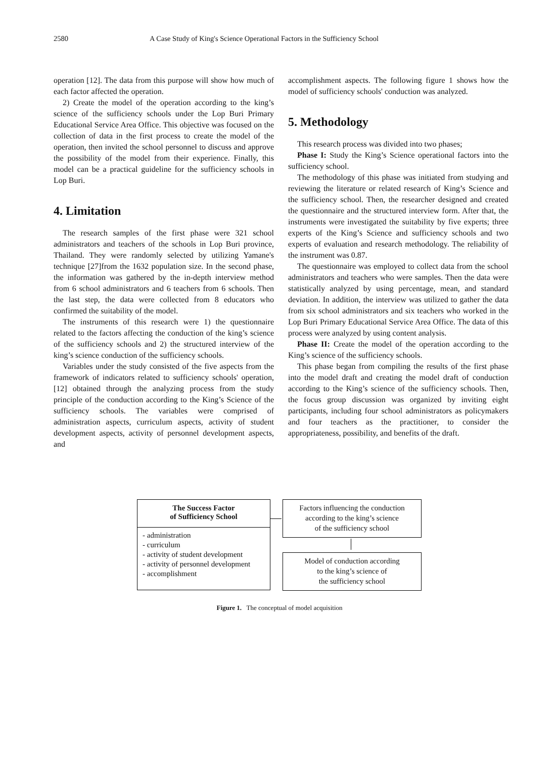2580 A Case Study of King's Science Operational Factors in the Sufficiency School
operation [12]. The data from this purpose will show how much of each factor affected the operation.
2) Create the model of the operation according to the king’s science of the sufficiency schools under the Lop Buri Primary Educational Service Area Office. This objective was focused on the collection of data in the first process to create the model of the operation, then invited the school personnel to discuss and approve the possibility of the model from their experience. Finally, this model can be a practical guideline for the sufficiency schools in Lop Buri.
4. Limitation
The research samples of the first phase were 321 school administrators and teachers of the schools in Lop Buri province, Thailand. They were randomly selected by utilizing Yamane's technique [27]from the 1632 population size. In the second phase, the information was gathered by the in-depth interview method from 6 school administrators and 6 teachers from 6 schools. Then the last step, the data were collected from 8 educators who confirmed the suitability of the model.
The instruments of this research were 1) the questionnaire related to the factors affecting the conduction of the king’s science of the sufficiency schools and 2) the structured interview of the king’s science conduction of the sufficiency schools.
Variables under the study consisted of the five aspects from the framework of indicators related to sufficiency schools' operation, [12] obtained through the analyzing process from the study principle of the conduction according to the King’s Science of the sufficiency schools. The variables were comprised of administration aspects, curriculum aspects, activity of student development aspects, activity of personnel development aspects, and
accomplishment aspects. The following figure 1 shows how the model of sufficiency schools' conduction was analyzed.
5. Methodology
This research process was divided into two phases;
Phase I: Study the King’s Science operational factors into the sufficiency school.
The methodology of this phase was initiated from studying and reviewing the literature or related research of King’s Science and the sufficiency school. Then, the researcher designed and created the questionnaire and the structured interview form. After that, the instruments were investigated the suitability by five experts; three experts of the King’s Science and sufficiency schools and two experts of evaluation and research methodology. The reliability of the instrument was 0.87.
The questionnaire was employed to collect data from the school administrators and teachers who were samples. Then the data were statistically analyzed by using percentage, mean, and standard deviation. In addition, the interview was utilized to gather the data from six school administrators and six teachers who worked in the Lop Buri Primary Educational Service Area Office. The data of this process were analyzed by using content analysis.
Phase II: Create the model of the operation according to the King’s science of the sufficiency schools.
This phase began from compiling the results of the first phase into the model draft and creating the model draft of conduction according to the King’s science of the sufficiency schools. Then, the focus group discussion was organized by inviting eight participants, including four school administrators as policymakers and four teachers as the practitioner, to consider the appropriateness, possibility, and benefits of the draft.
The Success Factor
of Sufficiency School
- administration
- curriculum
- activity of student development
- activity of personnel development
- accomplishment
Factors influencing the conduction
according to the king’s science
of the sufficiency school
Model of conduction according
to the king’s science of
the sufficiency school
Figure 1. The conceptual of model acquisition